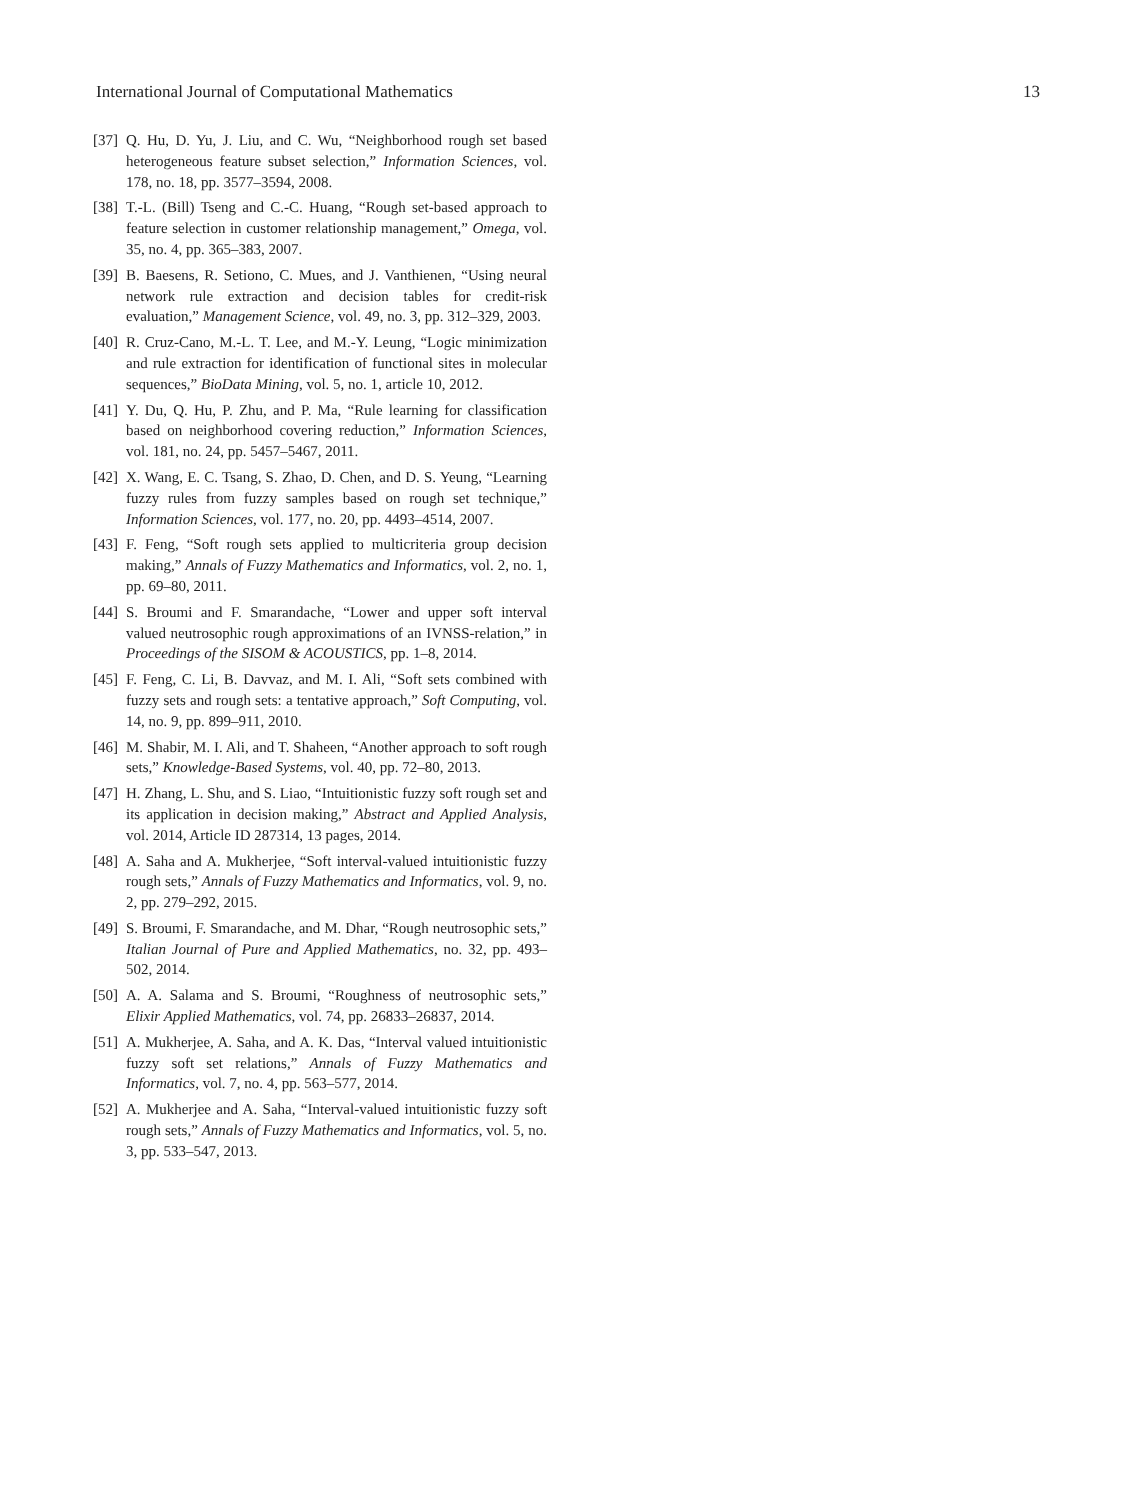International Journal of Computational Mathematics 13
[37] Q. Hu, D. Yu, J. Liu, and C. Wu, “Neighborhood rough set based heterogeneous feature subset selection,” Information Sciences, vol. 178, no. 18, pp. 3577–3594, 2008.
[38] T.-L. (Bill) Tseng and C.-C. Huang, “Rough set-based approach to feature selection in customer relationship management,” Omega, vol. 35, no. 4, pp. 365–383, 2007.
[39] B. Baesens, R. Setiono, C. Mues, and J. Vanthienen, “Using neural network rule extraction and decision tables for credit-risk evaluation,” Management Science, vol. 49, no. 3, pp. 312–329, 2003.
[40] R. Cruz-Cano, M.-L. T. Lee, and M.-Y. Leung, “Logic minimization and rule extraction for identification of functional sites in molecular sequences,” BioData Mining, vol. 5, no. 1, article 10, 2012.
[41] Y. Du, Q. Hu, P. Zhu, and P. Ma, “Rule learning for classification based on neighborhood covering reduction,” Information Sciences, vol. 181, no. 24, pp. 5457–5467, 2011.
[42] X. Wang, E. C. Tsang, S. Zhao, D. Chen, and D. S. Yeung, “Learning fuzzy rules from fuzzy samples based on rough set technique,” Information Sciences, vol. 177, no. 20, pp. 4493–4514, 2007.
[43] F. Feng, “Soft rough sets applied to multicriteria group decision making,” Annals of Fuzzy Mathematics and Informatics, vol. 2, no. 1, pp. 69–80, 2011.
[44] S. Broumi and F. Smarandache, “Lower and upper soft interval valued neutrosophic rough approximations of an IVNSS-relation,” in Proceedings of the SISOM & ACOUSTICS, pp. 1–8, 2014.
[45] F. Feng, C. Li, B. Davvaz, and M. I. Ali, “Soft sets combined with fuzzy sets and rough sets: a tentative approach,” Soft Computing, vol. 14, no. 9, pp. 899–911, 2010.
[46] M. Shabir, M. I. Ali, and T. Shaheen, “Another approach to soft rough sets,” Knowledge-Based Systems, vol. 40, pp. 72–80, 2013.
[47] H. Zhang, L. Shu, and S. Liao, “Intuitionistic fuzzy soft rough set and its application in decision making,” Abstract and Applied Analysis, vol. 2014, Article ID 287314, 13 pages, 2014.
[48] A. Saha and A. Mukherjee, “Soft interval-valued intuitionistic fuzzy rough sets,” Annals of Fuzzy Mathematics and Informatics, vol. 9, no. 2, pp. 279–292, 2015.
[49] S. Broumi, F. Smarandache, and M. Dhar, “Rough neutrosophic sets,” Italian Journal of Pure and Applied Mathematics, no. 32, pp. 493–502, 2014.
[50] A. A. Salama and S. Broumi, “Roughness of neutrosophic sets,” Elixir Applied Mathematics, vol. 74, pp. 26833–26837, 2014.
[51] A. Mukherjee, A. Saha, and A. K. Das, “Interval valued intuitionistic fuzzy soft set relations,” Annals of Fuzzy Mathematics and Informatics, vol. 7, no. 4, pp. 563–577, 2014.
[52] A. Mukherjee and A. Saha, “Interval-valued intuitionistic fuzzy soft rough sets,” Annals of Fuzzy Mathematics and Informatics, vol. 5, no. 3, pp. 533–547, 2013.